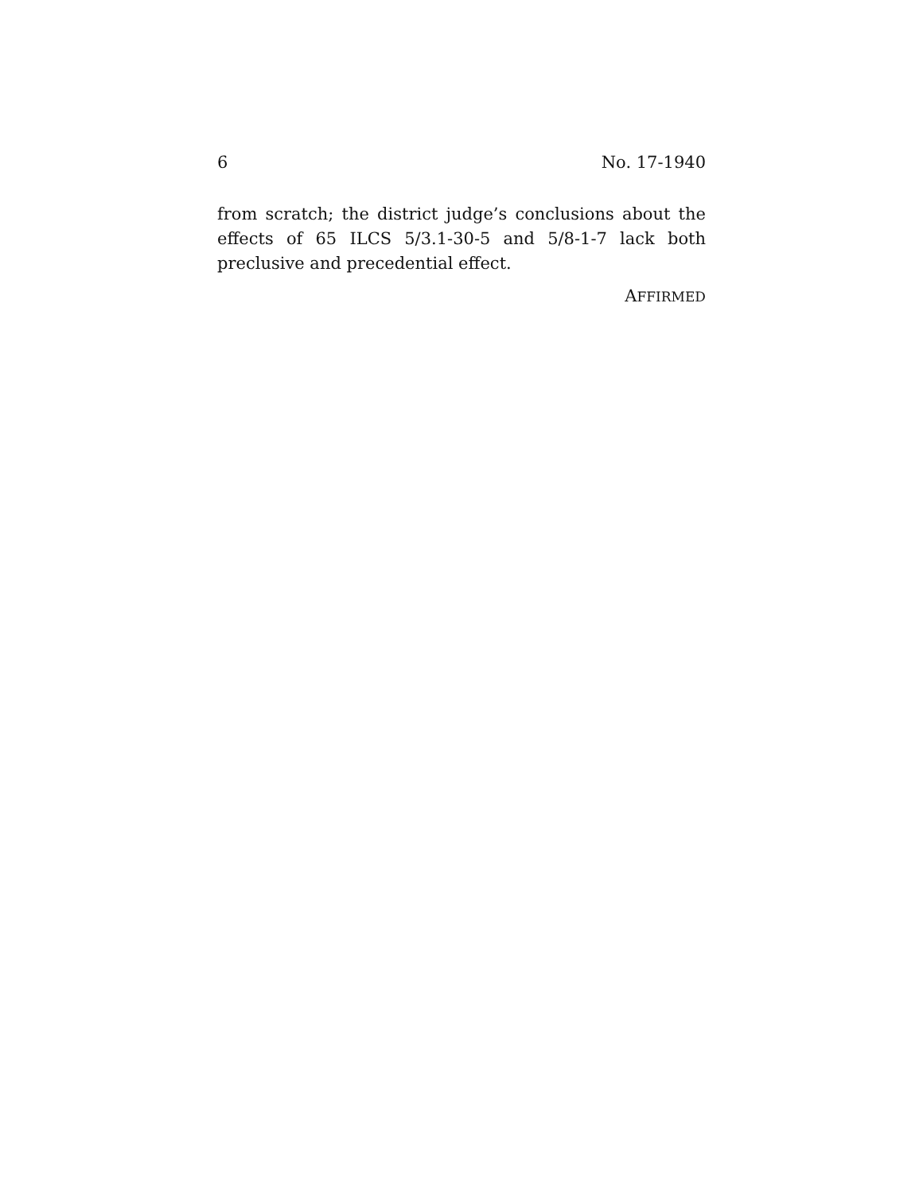6 No. 17-1940
from scratch; the district judge’s conclusions about the effects of 65 ILCS 5/3.1-30-5 and 5/8-1-7 lack both preclusive and precedential effect.
AFFIRMED